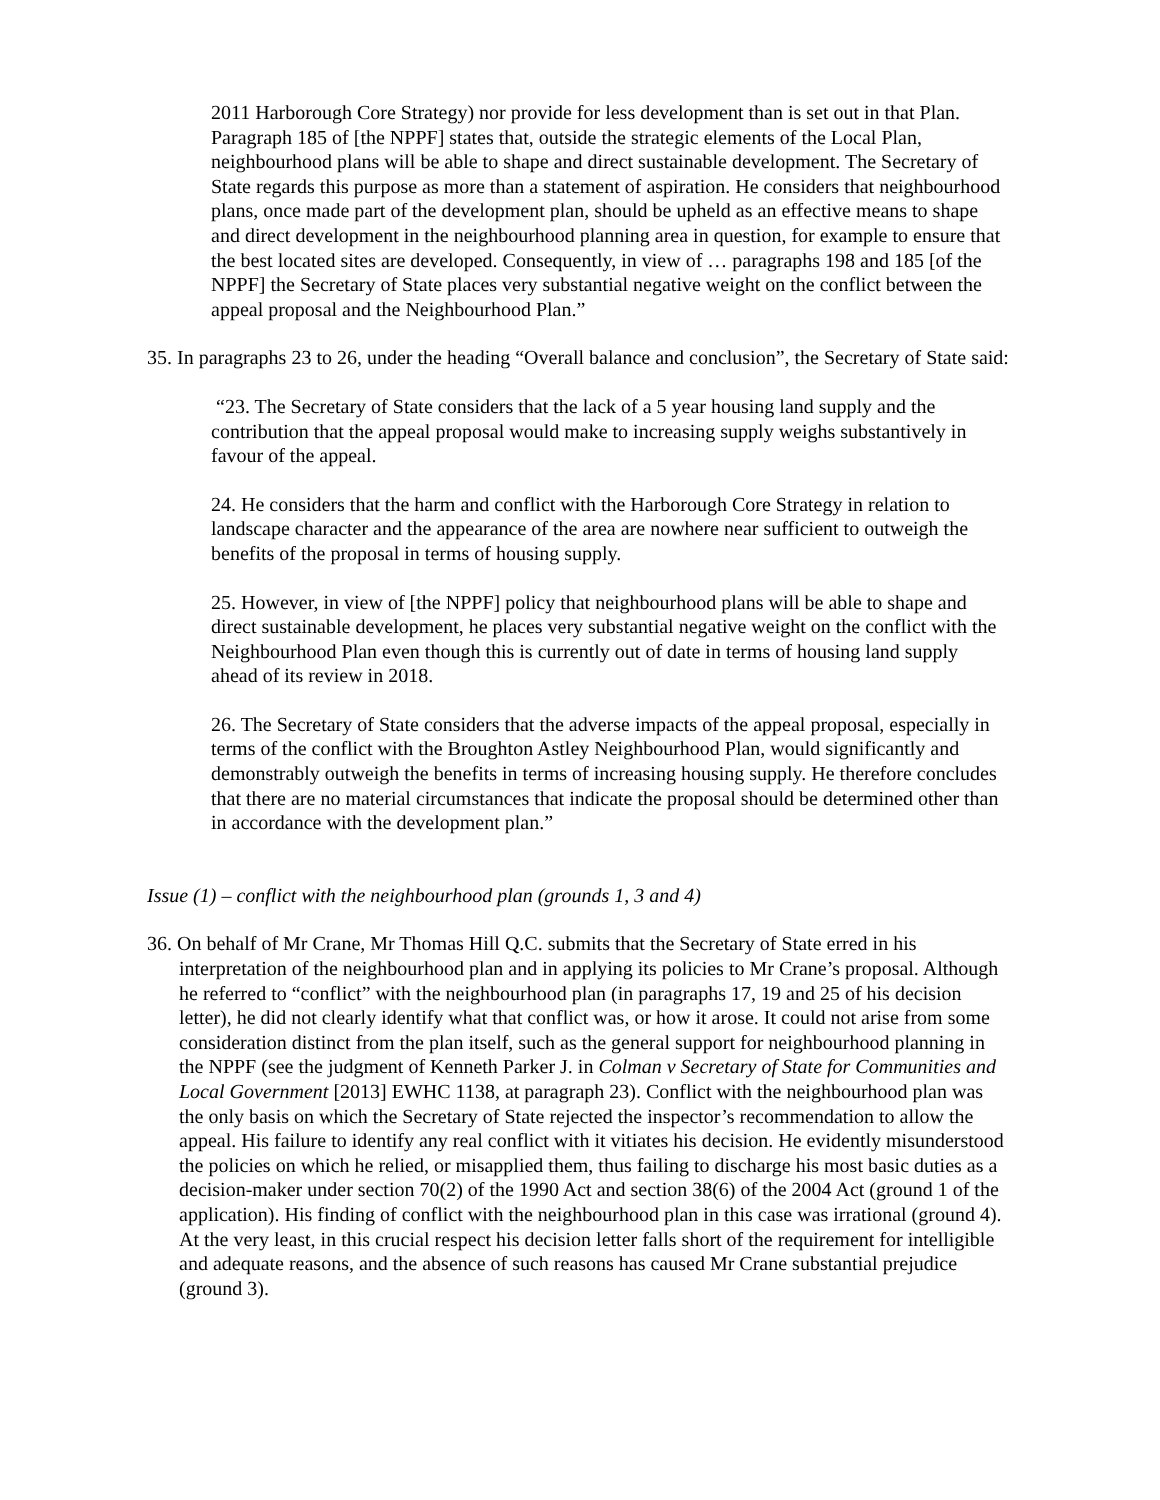2011 Harborough Core Strategy) nor provide for less development than is set out in that Plan. Paragraph 185 of [the NPPF] states that, outside the strategic elements of the Local Plan, neighbourhood plans will be able to shape and direct sustainable development. The Secretary of State regards this purpose as more than a statement of aspiration. He considers that neighbourhood plans, once made part of the development plan, should be upheld as an effective means to shape and direct development in the neighbourhood planning area in question, for example to ensure that the best located sites are developed. Consequently, in view of … paragraphs 198 and 185 [of the NPPF] the Secretary of State places very substantial negative weight on the conflict between the appeal proposal and the Neighbourhood Plan.”
35. In paragraphs 23 to 26, under the heading “Overall balance and conclusion”, the Secretary of State said:
“23. The Secretary of State considers that the lack of a 5 year housing land supply and the contribution that the appeal proposal would make to increasing supply weighs substantively in favour of the appeal.
24. He considers that the harm and conflict with the Harborough Core Strategy in relation to landscape character and the appearance of the area are nowhere near sufficient to outweigh the benefits of the proposal in terms of housing supply.
25. However, in view of [the NPPF] policy that neighbourhood plans will be able to shape and direct sustainable development, he places very substantial negative weight on the conflict with the Neighbourhood Plan even though this is currently out of date in terms of housing land supply ahead of its review in 2018.
26. The Secretary of State considers that the adverse impacts of the appeal proposal, especially in terms of the conflict with the Broughton Astley Neighbourhood Plan, would significantly and demonstrably outweigh the benefits in terms of increasing housing supply. He therefore concludes that there are no material circumstances that indicate the proposal should be determined other than in accordance with the development plan.”
Issue (1) – conflict with the neighbourhood plan (grounds 1, 3 and 4)
36. On behalf of Mr Crane, Mr Thomas Hill Q.C. submits that the Secretary of State erred in his interpretation of the neighbourhood plan and in applying its policies to Mr Crane’s proposal. Although he referred to “conflict” with the neighbourhood plan (in paragraphs 17, 19 and 25 of his decision letter), he did not clearly identify what that conflict was, or how it arose. It could not arise from some consideration distinct from the plan itself, such as the general support for neighbourhood planning in the NPPF (see the judgment of Kenneth Parker J. in Colman v Secretary of State for Communities and Local Government [2013] EWHC 1138, at paragraph 23). Conflict with the neighbourhood plan was the only basis on which the Secretary of State rejected the inspector’s recommendation to allow the appeal. His failure to identify any real conflict with it vitiates his decision. He evidently misunderstood the policies on which he relied, or misapplied them, thus failing to discharge his most basic duties as a decision-maker under section 70(2) of the 1990 Act and section 38(6) of the 2004 Act (ground 1 of the application). His finding of conflict with the neighbourhood plan in this case was irrational (ground 4). At the very least, in this crucial respect his decision letter falls short of the requirement for intelligible and adequate reasons, and the absence of such reasons has caused Mr Crane substantial prejudice (ground 3).